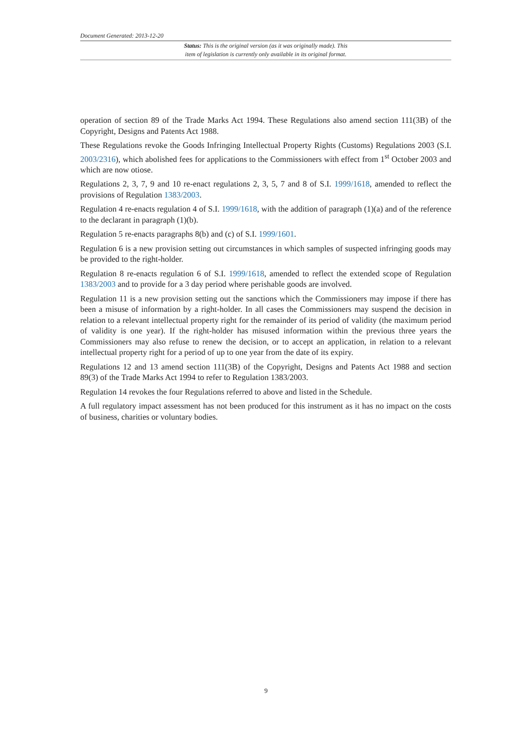Document Generated: 2013-12-20
Status: This is the original version (as it was originally made). This
item of legislation is currently only available in its original format.
operation of section 89 of the Trade Marks Act 1994. These Regulations also amend section 111(3B) of the Copyright, Designs and Patents Act 1988.
These Regulations revoke the Goods Infringing Intellectual Property Rights (Customs) Regulations 2003 (S.I. 2003/2316), which abolished fees for applications to the Commissioners with effect from 1<sup>st</sup> October 2003 and which are now otiose.
Regulations 2, 3, 7, 9 and 10 re-enact regulations 2, 3, 5, 7 and 8 of S.I. 1999/1618, amended to reflect the provisions of Regulation 1383/2003.
Regulation 4 re-enacts regulation 4 of S.I. 1999/1618, with the addition of paragraph (1)(a) and of the reference to the declarant in paragraph (1)(b).
Regulation 5 re-enacts paragraphs 8(b) and (c) of S.I. 1999/1601.
Regulation 6 is a new provision setting out circumstances in which samples of suspected infringing goods may be provided to the right-holder.
Regulation 8 re-enacts regulation 6 of S.I. 1999/1618, amended to reflect the extended scope of Regulation 1383/2003 and to provide for a 3 day period where perishable goods are involved.
Regulation 11 is a new provision setting out the sanctions which the Commissioners may impose if there has been a misuse of information by a right-holder. In all cases the Commissioners may suspend the decision in relation to a relevant intellectual property right for the remainder of its period of validity (the maximum period of validity is one year). If the right-holder has misused information within the previous three years the Commissioners may also refuse to renew the decision, or to accept an application, in relation to a relevant intellectual property right for a period of up to one year from the date of its expiry.
Regulations 12 and 13 amend section 111(3B) of the Copyright, Designs and Patents Act 1988 and section 89(3) of the Trade Marks Act 1994 to refer to Regulation 1383/2003.
Regulation 14 revokes the four Regulations referred to above and listed in the Schedule.
A full regulatory impact assessment has not been produced for this instrument as it has no impact on the costs of business, charities or voluntary bodies.
9